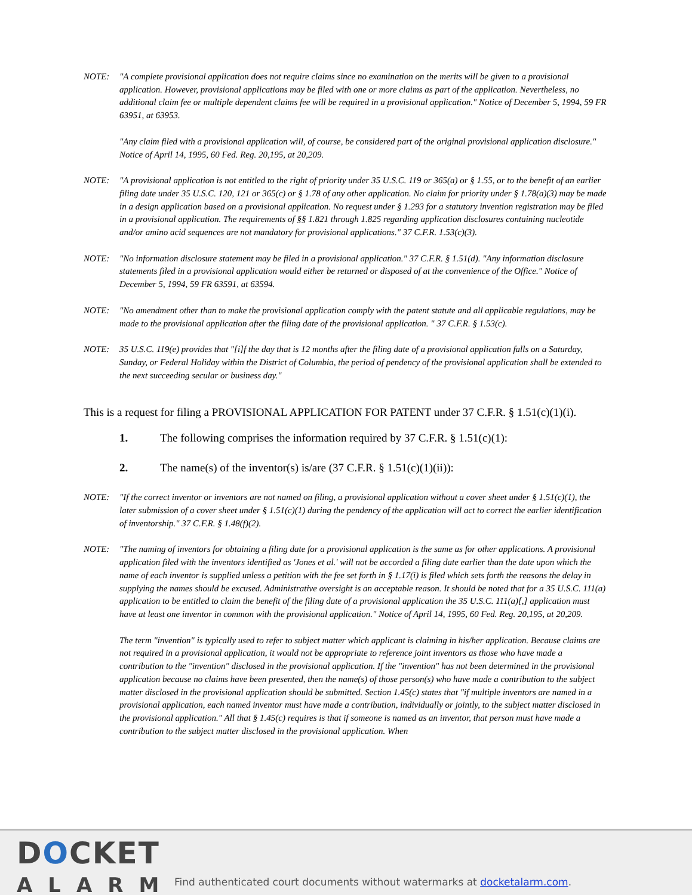NOTE: "A complete provisional application does not require claims since no examination on the merits will be given to a provisional application. However, provisional applications may be filed with one or more claims as part of the application. Nevertheless, no additional claim fee or multiple dependent claims fee will be required in a provisional application." Notice of December 5, 1994, 59 FR 63951, at 63953.
"Any claim filed with a provisional application will, of course, be considered part of the original provisional application disclosure." Notice of April 14, 1995, 60 Fed. Reg. 20,195, at 20,209.
NOTE: "A provisional application is not entitled to the right of priority under 35 U.S.C. 119 or 365(a) or § 1.55, or to the benefit of an earlier filing date under 35 U.S.C. 120, 121 or 365(c) or § 1.78 of any other application. No claim for priority under § 1.78(a)(3) may be made in a design application based on a provisional application. No request under § 1.293 for a statutory invention registration may be filed in a provisional application. The requirements of §§ 1.821 through 1.825 regarding application disclosures containing nucleotide and/or amino acid sequences are not mandatory for provisional applications." 37 C.F.R. 1.53(c)(3).
NOTE: "No information disclosure statement may be filed in a provisional application." 37 C.F.R. § 1.51(d). "Any information disclosure statements filed in a provisional application would either be returned or disposed of at the convenience of the Office." Notice of December 5, 1994, 59 FR 63591, at 63594.
NOTE: "No amendment other than to make the provisional application comply with the patent statute and all applicable regulations, may be made to the provisional application after the filing date of the provisional application. " 37 C.F.R. § 1.53(c).
NOTE: 35 U.S.C. 119(e) provides that "[i]f the day that is 12 months after the filing date of a provisional application falls on a Saturday, Sunday, or Federal Holiday within the District of Columbia, the period of pendency of the provisional application shall be extended to the next succeeding secular or business day."
This is a request for filing a PROVISIONAL APPLICATION FOR PATENT under 37 C.F.R. § 1.51(c)(1)(i).
1. The following comprises the information required by 37 C.F.R. § 1.51(c)(1):
2. The name(s) of the inventor(s) is/are (37 C.F.R. § 1.51(c)(1)(ii)):
NOTE: "If the correct inventor or inventors are not named on filing, a provisional application without a cover sheet under § 1.51(c)(1), the later submission of a cover sheet under § 1.51(c)(1) during the pendency of the application will act to correct the earlier identification of inventorship." 37 C.F.R. § 1.48(f)(2).
NOTE: "The naming of inventors for obtaining a filing date for a provisional application is the same as for other applications. A provisional application filed with the inventors identified as 'Jones et al.' will not be accorded a filing date earlier than the date upon which the name of each inventor is supplied unless a petition with the fee set forth in § 1.17(i) is filed which sets forth the reasons the delay in supplying the names should be excused. Administrative oversight is an acceptable reason. It should be noted that for a 35 U.S.C. 111(a) application to be entitled to claim the benefit of the filing date of a provisional application the 35 U.S.C. 111(a)[,] application must have at least one inventor in common with the provisional application." Notice of April 14, 1995, 60 Fed. Reg. 20,195, at 20,209.
The term "invention" is typically used to refer to subject matter which applicant is claiming in his/her application. Because claims are not required in a provisional application, it would not be appropriate to reference joint inventors as those who have made a contribution to the "invention" disclosed in the provisional application. If the "invention" has not been determined in the provisional application because no claims have been presented, then the name(s) of those person(s) who have made a contribution to the subject matter disclosed in the provisional application should be submitted. Section 1.45(c) states that "if multiple inventors are named in a provisional application, each named inventor must have made a contribution, individually or jointly, to the subject matter disclosed in the provisional application." All that § 1.45(c) requires is that if someone is named as an inventor, that person must have made a contribution to the subject matter disclosed in the provisional application. When
DOCKET
ALARM
Find authenticated court documents without watermarks at docketalarm.com.